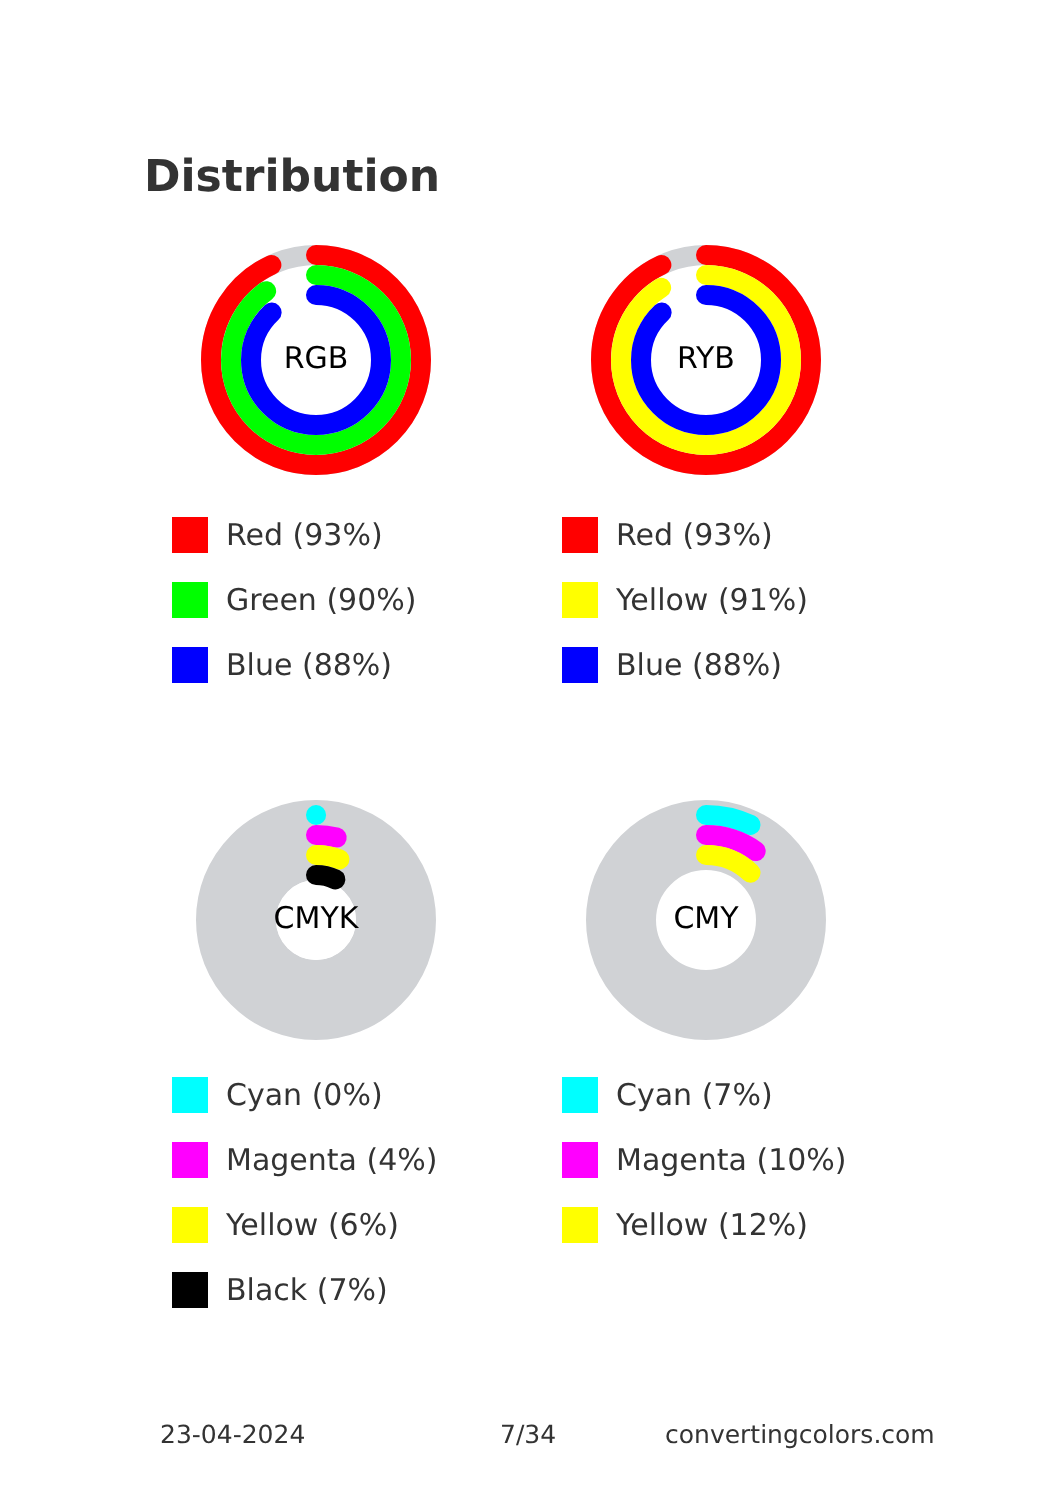Distribution
RGB
Red (93%)
Green (90%)
Blue (88%)
RYB
Red (93%)
Yellow (91%)
Blue (88%)
CMYK
Cyan (0%)
Magenta (4%)
Yellow (6%)
Black (7%)
CMY
Cyan (7%)
Magenta (10%)
Yellow (12%)
23-04-2024 7/34 convertingcolors.com